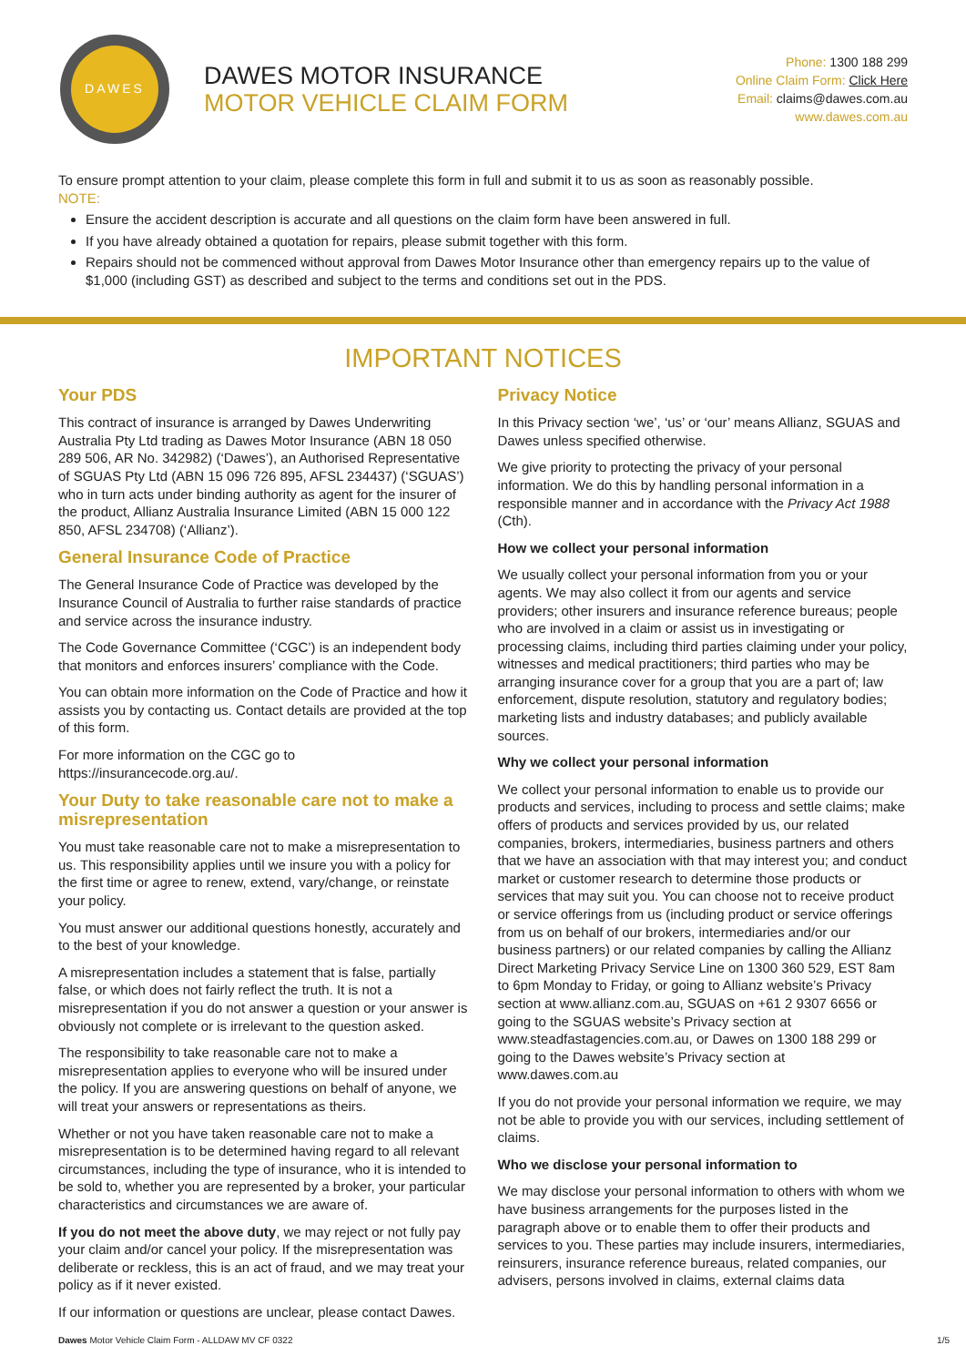DAWES
DAWES MOTOR INSURANCE
MOTOR VEHICLE CLAIM FORM
Phone: 1300 188 299
Online Claim Form: Click Here
Email: claims@dawes.com.au
www.dawes.com.au
To ensure prompt attention to your claim, please complete this form in full and submit it to us as soon as reasonably possible.
NOTE:
Ensure the accident description is accurate and all questions on the claim form have been answered in full.
If you have already obtained a quotation for repairs, please submit together with this form.
Repairs should not be commenced without approval from Dawes Motor Insurance other than emergency repairs up to the value of $1,000 (including GST) as described and subject to the terms and conditions set out in the PDS.
IMPORTANT NOTICES
Your PDS
This contract of insurance is arranged by Dawes Underwriting Australia Pty Ltd trading as Dawes Motor Insurance (ABN 18 050 289 506, AR No. 342982) (‘Dawes’), an Authorised Representative of SGUAS Pty Ltd (ABN 15 096 726 895, AFSL 234437) (‘SGUAS’) who in turn acts under binding authority as agent for the insurer of the product, Allianz Australia Insurance Limited (ABN 15 000 122 850, AFSL 234708) (‘Allianz’).
General Insurance Code of Practice
The General Insurance Code of Practice was developed by the Insurance Council of Australia to further raise standards of practice and service across the insurance industry.
The Code Governance Committee (‘CGC’) is an independent body that monitors and enforces insurers’ compliance with the Code.
You can obtain more information on the Code of Practice and how it assists you by contacting us. Contact details are provided at the top of this form.
For more information on the CGC go to https://insurancecode.org.au/.
Your Duty to take reasonable care not to make a misrepresentation
You must take reasonable care not to make a misrepresentation to us. This responsibility applies until we insure you with a policy for the first time or agree to renew, extend, vary/change, or reinstate your policy.
You must answer our additional questions honestly, accurately and to the best of your knowledge.
A misrepresentation includes a statement that is false, partially false, or which does not fairly reflect the truth. It is not a misrepresentation if you do not answer a question or your answer is obviously not complete or is irrelevant to the question asked.
The responsibility to take reasonable care not to make a misrepresentation applies to everyone who will be insured under the policy. If you are answering questions on behalf of anyone, we will treat your answers or representations as theirs.
Whether or not you have taken reasonable care not to make a misrepresentation is to be determined having regard to all relevant circumstances, including the type of insurance, who it is intended to be sold to, whether you are represented by a broker, your particular characteristics and circumstances we are aware of.
If you do not meet the above duty, we may reject or not fully pay your claim and/or cancel your policy. If the misrepresentation was deliberate or reckless, this is an act of fraud, and we may treat your policy as if it never existed.
If our information or questions are unclear, please contact Dawes.
Privacy Notice
In this Privacy section ‘we’, ‘us’ or ‘our’ means Allianz, SGUAS and Dawes unless specified otherwise.
We give priority to protecting the privacy of your personal information. We do this by handling personal information in a responsible manner and in accordance with the Privacy Act 1988 (Cth).
How we collect your personal information
We usually collect your personal information from you or your agents. We may also collect it from our agents and service providers; other insurers and insurance reference bureaus; people who are involved in a claim or assist us in investigating or processing claims, including third parties claiming under your policy, witnesses and medical practitioners; third parties who may be arranging insurance cover for a group that you are a part of; law enforcement, dispute resolution, statutory and regulatory bodies; marketing lists and industry databases; and publicly available sources.
Why we collect your personal information
We collect your personal information to enable us to provide our products and services, including to process and settle claims; make offers of products and services provided by us, our related companies, brokers, intermediaries, business partners and others that we have an association with that may interest you; and conduct market or customer research to determine those products or services that may suit you. You can choose not to receive product or service offerings from us (including product or service offerings from us on behalf of our brokers, intermediaries and/or our business partners) or our related companies by calling the Allianz Direct Marketing Privacy Service Line on 1300 360 529, EST 8am to 6pm Monday to Friday, or going to Allianz website’s Privacy section at www.allianz.com.au, SGUAS on +61 2 9307 6656 or going to the SGUAS website’s Privacy section at www.steadfastagencies.com.au, or Dawes on 1300 188 299 or going to the Dawes website’s Privacy section at www.dawes.com.au
If you do not provide your personal information we require, we may not be able to provide you with our services, including settlement of claims.
Who we disclose your personal information to
We may disclose your personal information to others with whom we have business arrangements for the purposes listed in the paragraph above or to enable them to offer their products and services to you. These parties may include insurers, intermediaries, reinsurers, insurance reference bureaus, related companies, our advisers, persons involved in claims, external claims data
Dawes Motor Vehicle Claim Form - ALLDAW MV CF 0322 1/5